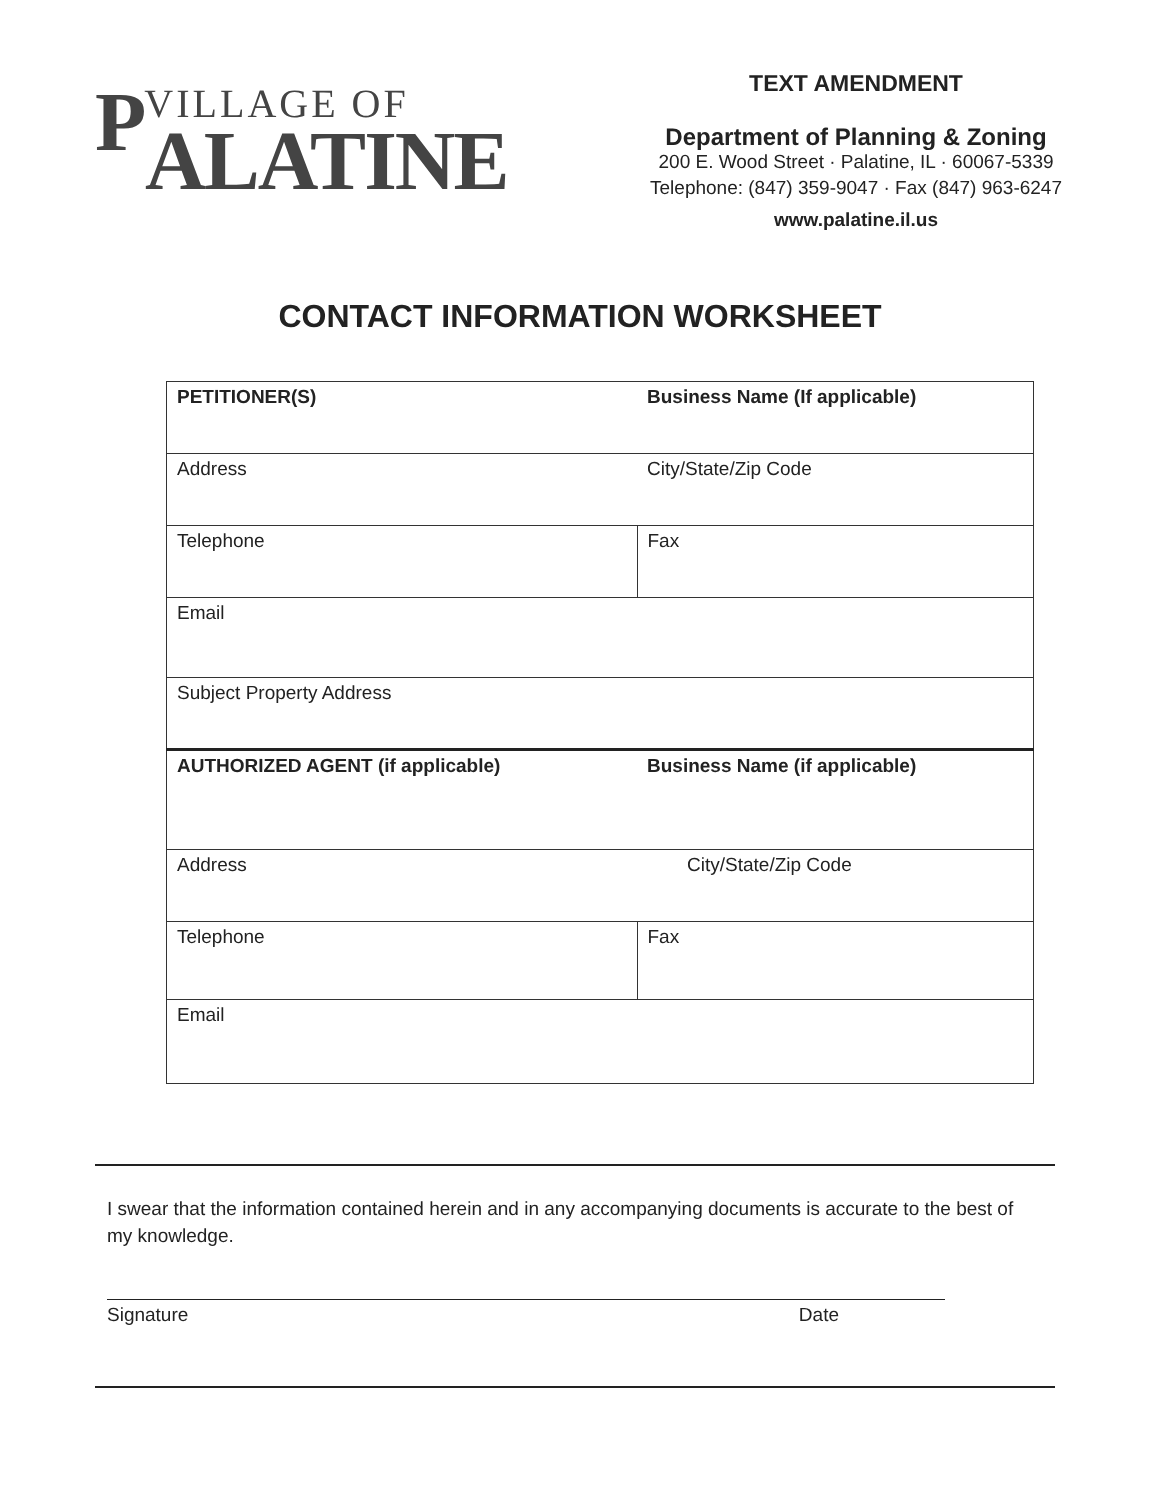PVILLAGE OF
ALATINE
TEXT AMENDMENT
Department of Planning & Zoning
200 E. Wood Street · Palatine, IL · 60067-5339
Telephone: (847) 359-9047 · Fax (847) 963-6247
www.palatine.il.us
CONTACT INFORMATION WORKSHEET
| PETITIONER(S) | Business Name (If applicable) |
| Address | City/State/Zip Code |
| Telephone | Fax |
| Email | |
| Subject Property Address | |
| AUTHORIZED AGENT (if applicable) | Business Name (if applicable) |
| Address | City/State/Zip Code |
| Telephone | Fax |
| Email | |
I swear that the information contained herein and in any accompanying documents is accurate to the best of my knowledge.
Signature Date